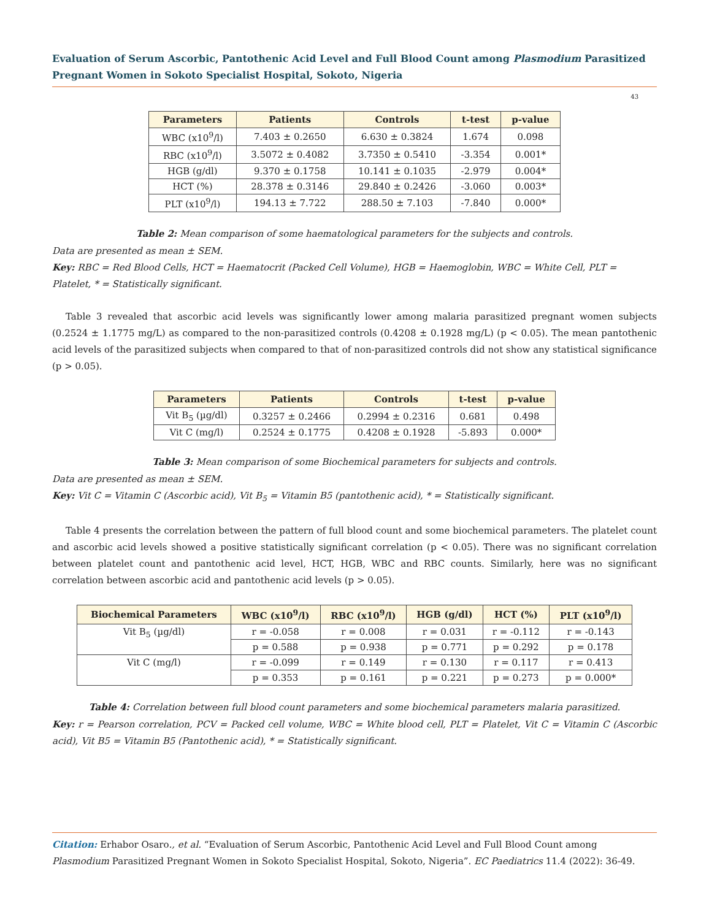Evaluation of Serum Ascorbic, Pantothenic Acid Level and Full Blood Count among Plasmodium Parasitized Pregnant Women in Sokoto Specialist Hospital, Sokoto, Nigeria
43
| Parameters | Patients | Controls | t-test | p-value |
| --- | --- | --- | --- | --- |
| WBC (x10<sup>9</sup>/l) | 7.403 ± 0.2650 | 6.630 ± 0.3824 | 1.674 | 0.098 |
| RBC (x10<sup>9</sup>/l) | 3.5072 ± 0.4082 | 3.7350 ± 0.5410 | -3.354 | 0.001* |
| HGB (g/dl) | 9.370 ± 0.1758 | 10.141 ± 0.1035 | -2.979 | 0.004* |
| HCT (%) | 28.378 ± 0.3146 | 29.840 ± 0.2426 | -3.060 | 0.003* |
| PLT (x10<sup>9</sup>/l) | 194.13 ± 7.722 | 288.50 ± 7.103 | -7.840 | 0.000* |
Table 2: Mean comparison of some haematological parameters for the subjects and controls.
Data are presented as mean ± SEM.
Key: RBC = Red Blood Cells, HCT = Haematocrit (Packed Cell Volume), HGB = Haemoglobin, WBC = White Cell, PLT = Platelet, * = Statistically significant.
Table 3 revealed that ascorbic acid levels was significantly lower among malaria parasitized pregnant women subjects (0.2524 ± 1.1775 mg/L) as compared to the non-parasitized controls (0.4208 ± 0.1928 mg/L) (p < 0.05). The mean pantothenic acid levels of the parasitized subjects when compared to that of non-parasitized controls did not show any statistical significance (p > 0.05).
| Parameters | Patients | Controls | t-test | p-value |
| --- | --- | --- | --- | --- |
| Vit B<sub>5</sub> (µg/dl) | 0.3257 ± 0.2466 | 0.2994 ± 0.2316 | 0.681 | 0.498 |
| Vit C (mg/l) | 0.2524 ± 0.1775 | 0.4208 ± 0.1928 | -5.893 | 0.000* |
Table 3: Mean comparison of some Biochemical parameters for subjects and controls.
Data are presented as mean ± SEM.
Key: Vit C = Vitamin C (Ascorbic acid), Vit B<sub>5</sub> = Vitamin B5 (pantothenic acid), * = Statistically significant.
Table 4 presents the correlation between the pattern of full blood count and some biochemical parameters. The platelet count and ascorbic acid levels showed a positive statistically significant correlation (p < 0.05). There was no significant correlation between platelet count and pantothenic acid level, HCT, HGB, WBC and RBC counts. Similarly, here was no significant correlation between ascorbic acid and pantothenic acid levels (p > 0.05).
| Biochemical Parameters | WBC (x10<sup>9</sup>/l) | RBC (x10<sup>9</sup>/l) | HGB (g/dl) | HCT (%) | PLT (x10<sup>9</sup>/l) |
| --- | --- | --- | --- | --- | --- |
| Vit B<sub>5</sub> (µg/dl) | r = -0.058 | r = 0.008 | r = 0.031 | r = -0.112 | r = -0.143 |
| | p = 0.588 | p = 0.938 | p = 0.771 | p = 0.292 | p = 0.178 |
| Vit C (mg/l) | r = -0.099 | r = 0.149 | r = 0.130 | r = 0.117 | r = 0.413 |
| | p = 0.353 | p = 0.161 | p = 0.221 | p = 0.273 | p = 0.000* |
Table 4: Correlation between full blood count parameters and some biochemical parameters malaria parasitized.
Key: r = Pearson correlation, PCV = Packed cell volume, WBC = White blood cell, PLT = Platelet, Vit C = Vitamin C (Ascorbic acid), Vit B5 = Vitamin B5 (Pantothenic acid), * = Statistically significant.
Citation: Erhabor Osaro., et al. “Evaluation of Serum Ascorbic, Pantothenic Acid Level and Full Blood Count among Plasmodium Parasitized Pregnant Women in Sokoto Specialist Hospital, Sokoto, Nigeria”. EC Paediatrics 11.4 (2022): 36-49.